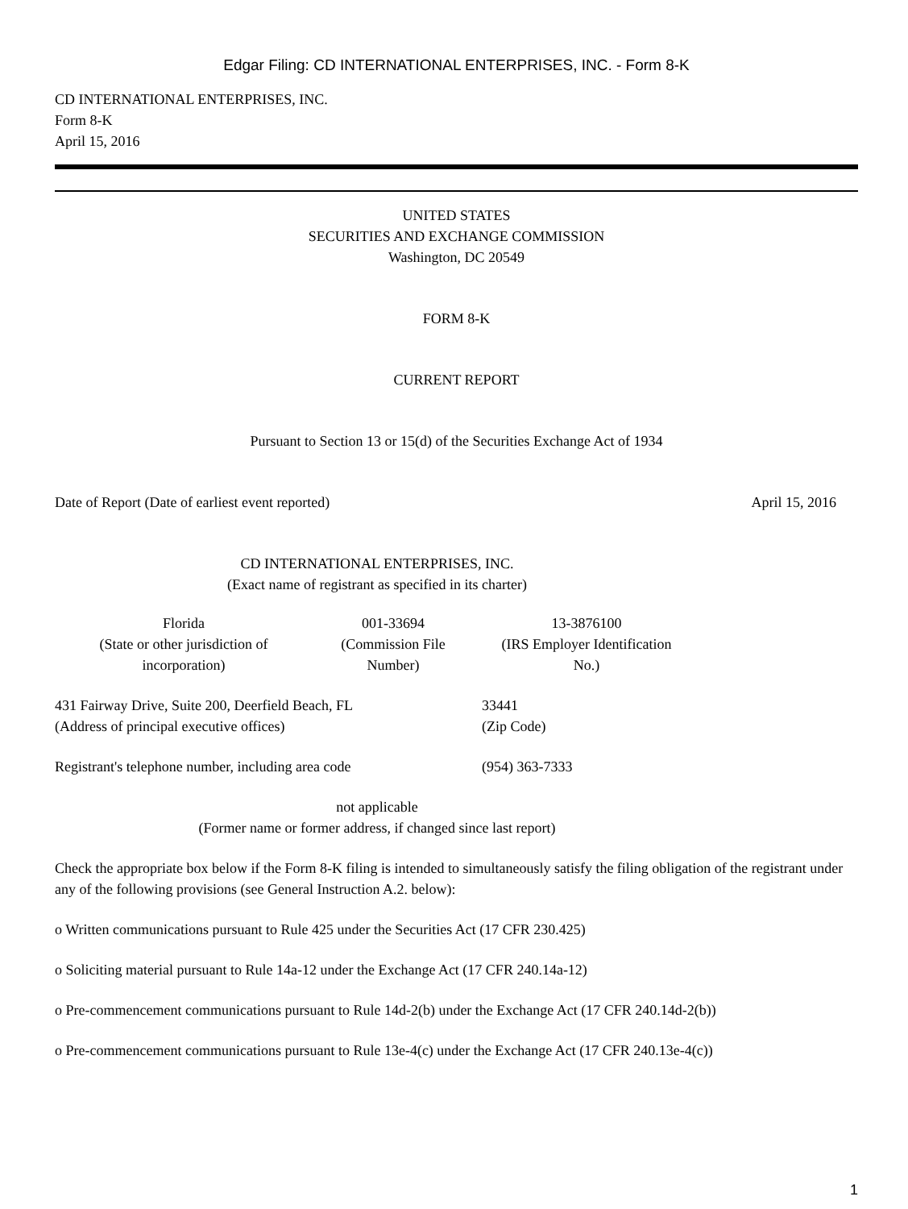Edgar Filing: CD INTERNATIONAL ENTERPRISES, INC. - Form 8-K
CD INTERNATIONAL ENTERPRISES, INC.
Form 8-K
April 15, 2016
UNITED STATES
SECURITIES AND EXCHANGE COMMISSION
Washington, DC 20549
FORM 8-K
CURRENT REPORT
Pursuant to Section 13 or 15(d) of the Securities Exchange Act of 1934
| Date of Report (Date of earliest event reported) | April 15, 2016 |
CD INTERNATIONAL ENTERPRISES, INC.
(Exact name of registrant as specified in its charter)
| Florida (State or other jurisdiction of incorporation) | 001-33694 (Commission File Number) | 13-3876100 (IRS Employer Identification No.) |
| 431 Fairway Drive, Suite 200, Deerfield Beach, FL (Address of principal executive offices) | 33441 (Zip Code) |
| Registrant's telephone number, including area code | (954) 363-7333 |
not applicable
(Former name or former address, if changed since last report)
Check the appropriate box below if the Form 8-K filing is intended to simultaneously satisfy the filing obligation of the registrant under any of the following provisions (see General Instruction A.2. below):
o Written communications pursuant to Rule 425 under the Securities Act (17 CFR 230.425)
o Soliciting material pursuant to Rule 14a-12 under the Exchange Act (17 CFR 240.14a-12)
o Pre-commencement communications pursuant to Rule 14d-2(b) under the Exchange Act (17 CFR 240.14d-2(b))
o Pre-commencement communications pursuant to Rule 13e-4(c) under the Exchange Act (17 CFR 240.13e-4(c))
1